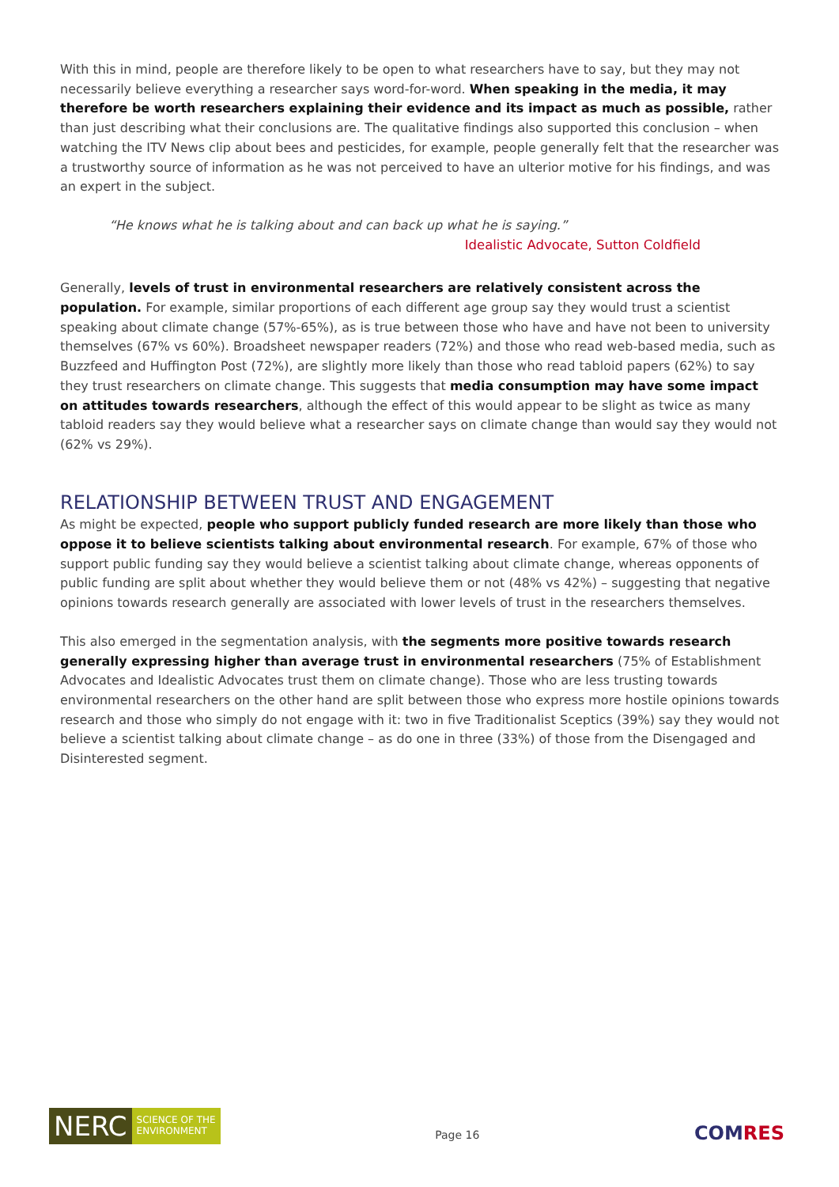With this in mind, people are therefore likely to be open to what researchers have to say, but they may not necessarily believe everything a researcher says word-for-word. When speaking in the media, it may therefore be worth researchers explaining their evidence and its impact as much as possible, rather than just describing what their conclusions are. The qualitative findings also supported this conclusion – when watching the ITV News clip about bees and pesticides, for example, people generally felt that the researcher was a trustworthy source of information as he was not perceived to have an ulterior motive for his findings, and was an expert in the subject.
“He knows what he is talking about and can back up what he is saying.”
Idealistic Advocate, Sutton Coldfield
Generally, levels of trust in environmental researchers are relatively consistent across the population. For example, similar proportions of each different age group say they would trust a scientist speaking about climate change (57%-65%), as is true between those who have and have not been to university themselves (67% vs 60%). Broadsheet newspaper readers (72%) and those who read web-based media, such as Buzzfeed and Huffington Post (72%), are slightly more likely than those who read tabloid papers (62%) to say they trust researchers on climate change. This suggests that media consumption may have some impact on attitudes towards researchers, although the effect of this would appear to be slight as twice as many tabloid readers say they would believe what a researcher says on climate change than would say they would not (62% vs 29%).
RELATIONSHIP BETWEEN TRUST AND ENGAGEMENT
As might be expected, people who support publicly funded research are more likely than those who oppose it to believe scientists talking about environmental research. For example, 67% of those who support public funding say they would believe a scientist talking about climate change, whereas opponents of public funding are split about whether they would believe them or not (48% vs 42%) – suggesting that negative opinions towards research generally are associated with lower levels of trust in the researchers themselves.
This also emerged in the segmentation analysis, with the segments more positive towards research generally expressing higher than average trust in environmental researchers (75% of Establishment Advocates and Idealistic Advocates trust them on climate change). Those who are less trusting towards environmental researchers on the other hand are split between those who express more hostile opinions towards research and those who simply do not engage with it: two in five Traditionalist Sceptics (39%) say they would not believe a scientist talking about climate change – as do one in three (33%) of those from the Disengaged and Disinterested segment.
NERC
SCIENCE OF THE
ENVIRONMENT
Page 16
COMRES